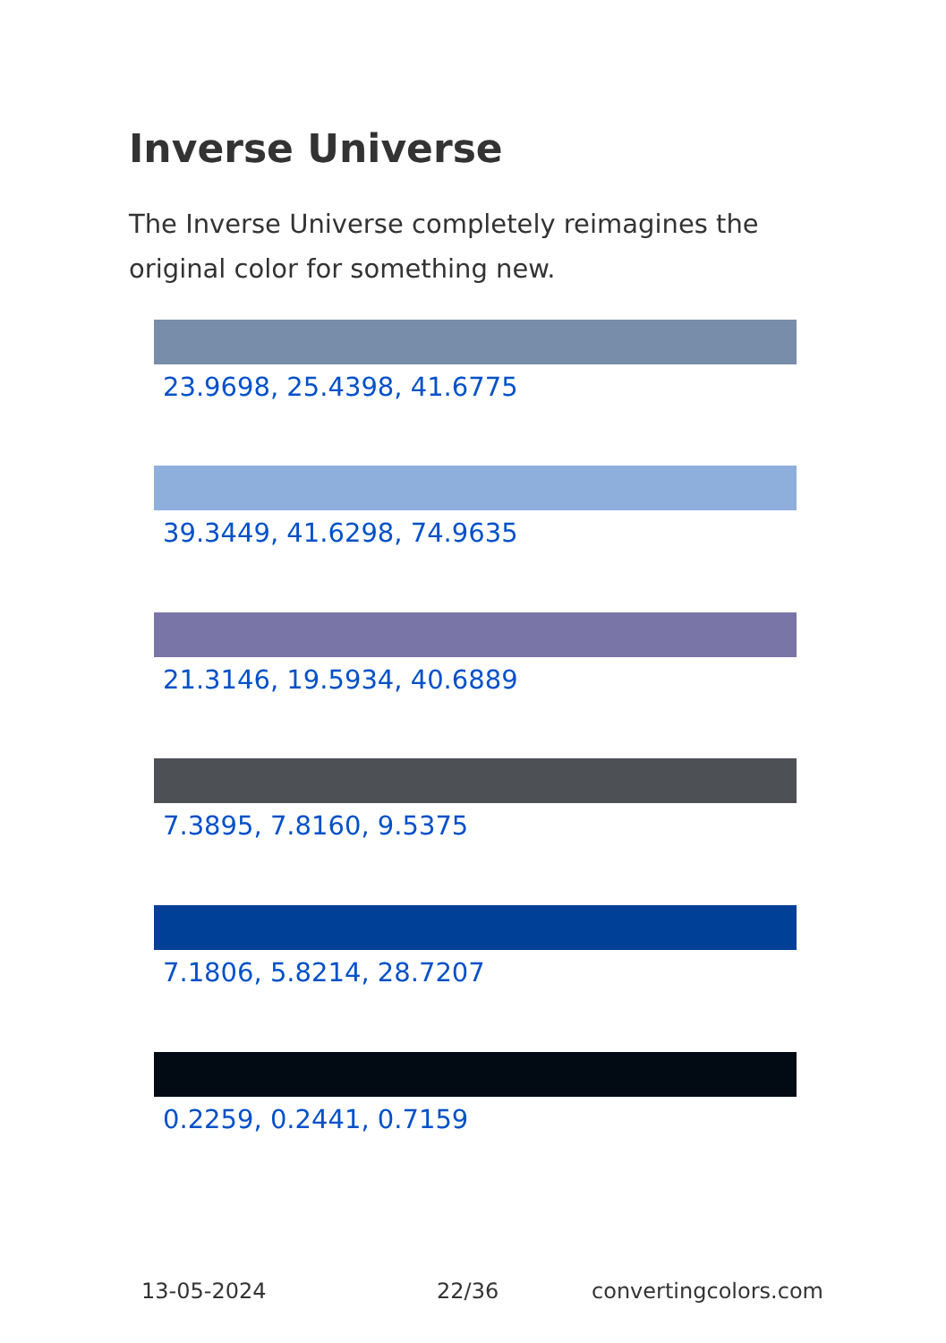Inverse Universe
The Inverse Universe completely reimagines the original color for something new.
23.9698, 25.4398, 41.6775
39.3449, 41.6298, 74.9635
21.3146, 19.5934, 40.6889
7.3895, 7.8160, 9.5375
7.1806, 5.8214, 28.7207
0.2259, 0.2441, 0.7159
13-05-2024 22/36 convertingcolors.com